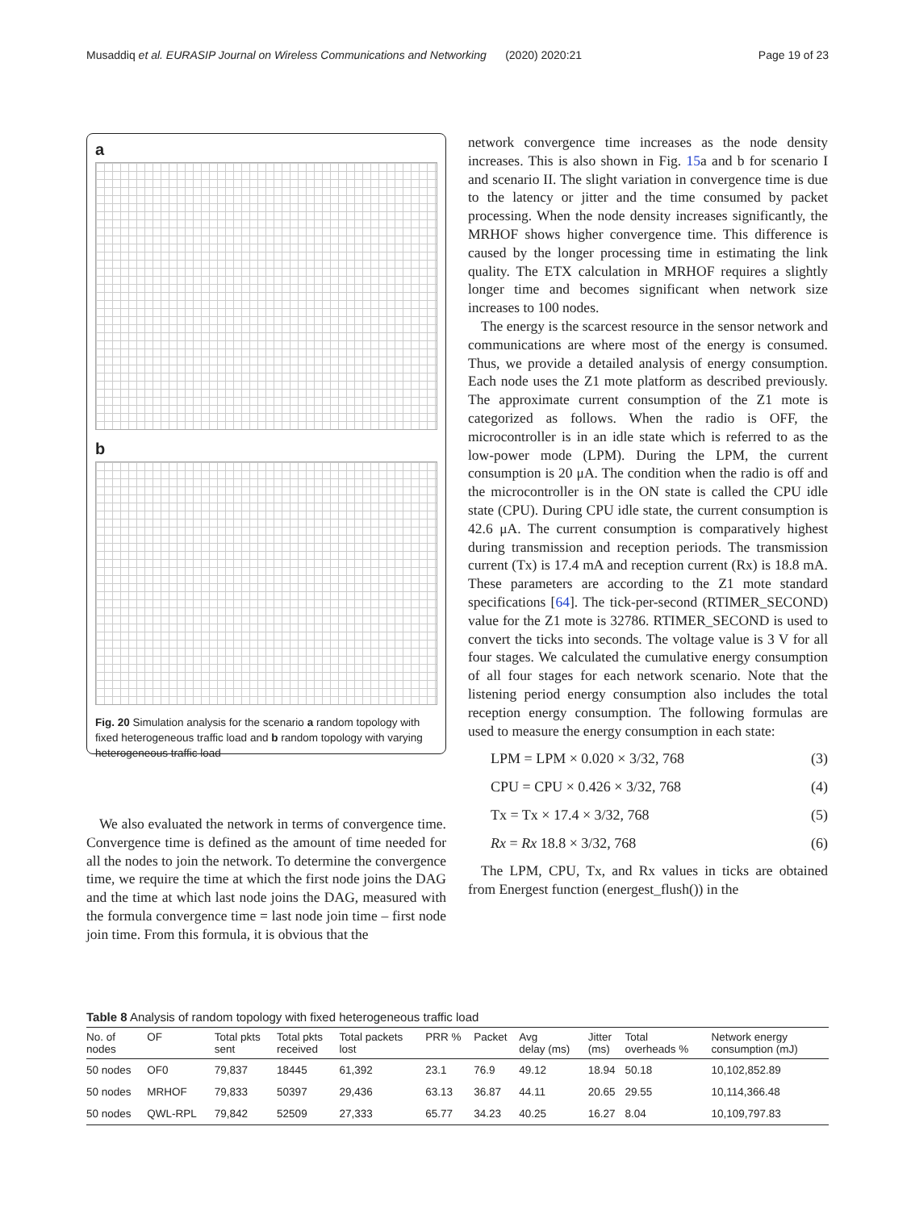Musaddiq et al. EURASIP Journal on Wireless Communications and Networking (2020) 2020:21 Page 19 of 23
a
b
Fig. 20 Simulation analysis for the scenario a random topology with fixed heterogeneous traffic load and b random topology with varying heterogeneous traffic load
We also evaluated the network in terms of convergence time. Convergence time is defined as the amount of time needed for all the nodes to join the network. To determine the convergence time, we require the time at which the first node joins the DAG and the time at which last node joins the DAG, measured with the formula convergence time = last node join time – first node join time. From this formula, it is obvious that the
network convergence time increases as the node density increases. This is also shown in Fig. 15a and b for scenario I and scenario II. The slight variation in convergence time is due to the latency or jitter and the time consumed by packet processing. When the node density increases significantly, the MRHOF shows higher convergence time. This difference is caused by the longer processing time in estimating the link quality. The ETX calculation in MRHOF requires a slightly longer time and becomes significant when network size increases to 100 nodes.
The energy is the scarcest resource in the sensor network and communications are where most of the energy is consumed. Thus, we provide a detailed analysis of energy consumption. Each node uses the Z1 mote platform as described previously. The approximate current consumption of the Z1 mote is categorized as follows. When the radio is OFF, the microcontroller is in an idle state which is referred to as the low-power mode (LPM). During the LPM, the current consumption is 20 μA. The condition when the radio is off and the microcontroller is in the ON state is called the CPU idle state (CPU). During CPU idle state, the current consumption is 42.6 μA. The current consumption is comparatively highest during transmission and reception periods. The transmission current (Tx) is 17.4 mA and reception current (Rx) is 18.8 mA. These parameters are according to the Z1 mote standard specifications [64]. The tick-per-second (RTIMER_SECOND) value for the Z1 mote is 32786. RTIMER_SECOND is used to convert the ticks into seconds. The voltage value is 3 V for all four stages. We calculated the cumulative energy consumption of all four stages for each network scenario. Note that the listening period energy consumption also includes the total reception energy consumption. The following formulas are used to measure the energy consumption in each state:
LPM = LPM × 0.020 × 3/32, 768 (3)
CPU = CPU × 0.426 × 3/32, 768 (4)
Tx = Tx × 17.4 × 3/32, 768 (5)
Rx = Rx 18.8 × 3/32, 768 (6)
The LPM, CPU, Tx, and Rx values in ticks are obtained from Energest function (energest_flush()) in the
Table 8 Analysis of random topology with fixed heterogeneous traffic load
| No. of nodes | OF | Total pkts sent | Total pkts received | Total packets lost | PRR % | Packet | Avg delay (ms) | Jitter (ms) | Total overheads % | Network energy consumption (mJ) |
| --- | --- | --- | --- | --- | --- | --- | --- | --- | --- | --- |
| 50 nodes | OF0 | 79,837 | 18445 | 61,392 | 23.1 | 76.9 | 49.12 | 18.94 | 50.18 | 10,102,852.89 |
| 50 nodes | MRHOF | 79,833 | 50397 | 29,436 | 63.13 | 36.87 | 44.11 | 20.65 | 29.55 | 10,114,366.48 |
| 50 nodes | QWL-RPL | 79,842 | 52509 | 27,333 | 65.77 | 34.23 | 40.25 | 16.27 | 8.04 | 10,109,797.83 |